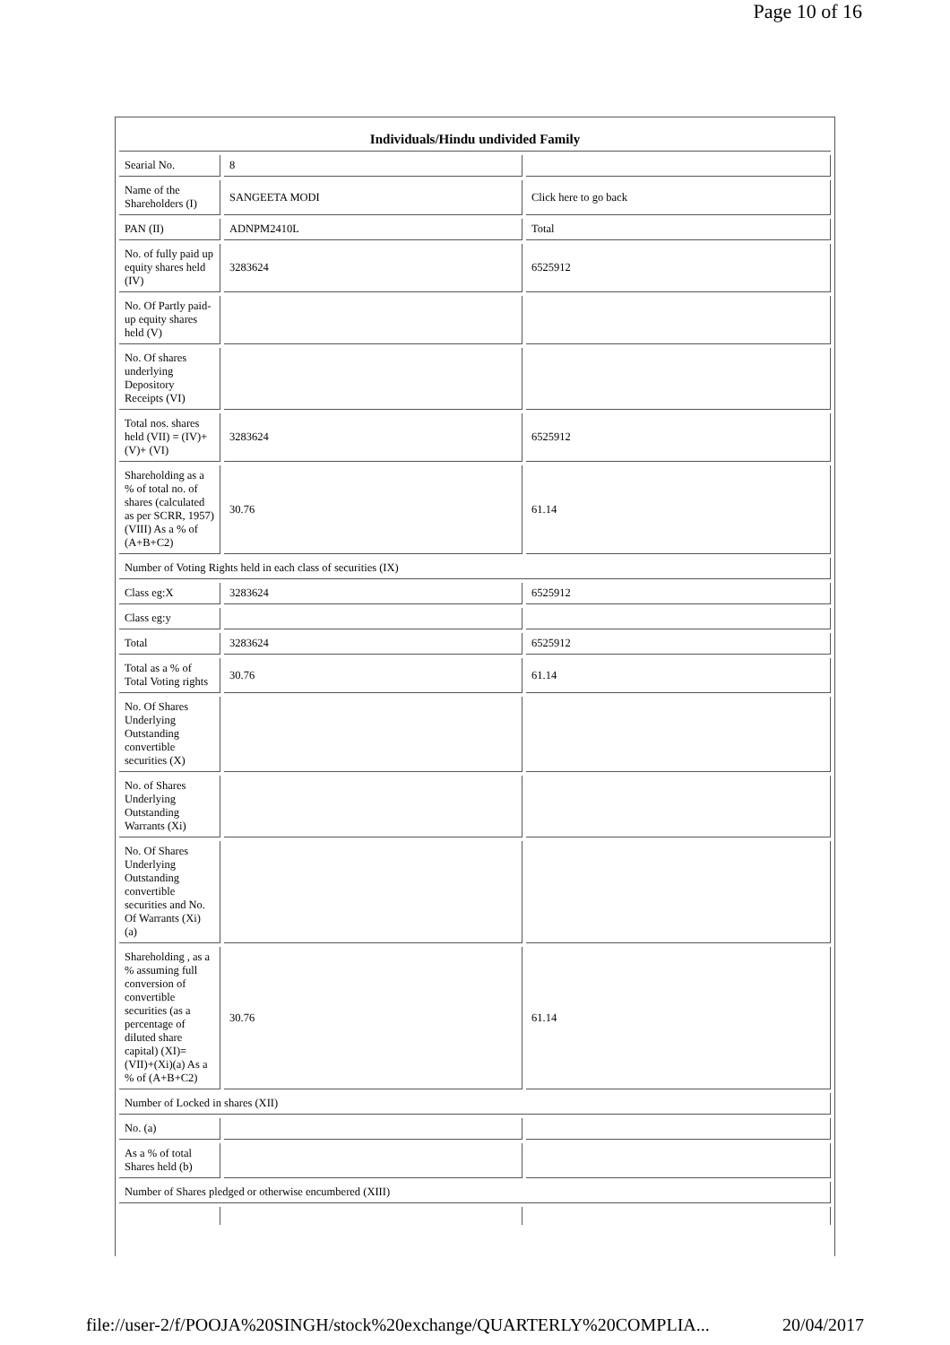Page 10 of 16
| Individuals/Hindu undivided Family | | |
| --- | --- | --- |
| Searial No. | 8 | |
| Name of the Shareholders (I) | SANGEETA MODI | Click here to go back |
| PAN (II) | ADNPM2410L | Total |
| No. of fully paid up equity shares held (IV) | 3283624 | 6525912 |
| No. Of Partly paid-up equity shares held (V) | | |
| No. Of shares underlying Depository Receipts (VI) | | |
| Total nos. shares held (VII) = (IV)+(V)+ (VI) | 3283624 | 6525912 |
| Shareholding as a % of total no. of shares (calculated as per SCRR, 1957) (VIII) As a % of (A+B+C2) | 30.76 | 61.14 |
| Number of Voting Rights held in each class of securities (IX) | | |
| Class eg:X | 3283624 | 6525912 |
| Class eg:y | | |
| Total | 3283624 | 6525912 |
| Total as a % of Total Voting rights | 30.76 | 61.14 |
| No. Of Shares Underlying Outstanding convertible securities (X) | | |
| No. of Shares Underlying Outstanding Warrants (Xi) | | |
| No. Of Shares Underlying Outstanding convertible securities and No. Of Warrants (Xi) (a) | | |
| Shareholding , as a % assuming full conversion of convertible securities (as a percentage of diluted share capital) (XI)= (VII)+(Xi)(a) As a % of (A+B+C2) | 30.76 | 61.14 |
| Number of Locked in shares (XII) | | |
| No. (a) | | |
| As a % of total Shares held (b) | | |
| Number of Shares pledged or otherwise encumbered (XIII) | | |
file://user-2/f/POOJA%20SINGH/stock%20exchange/QUARTERLY%20COMPLIA... 20/04/2017